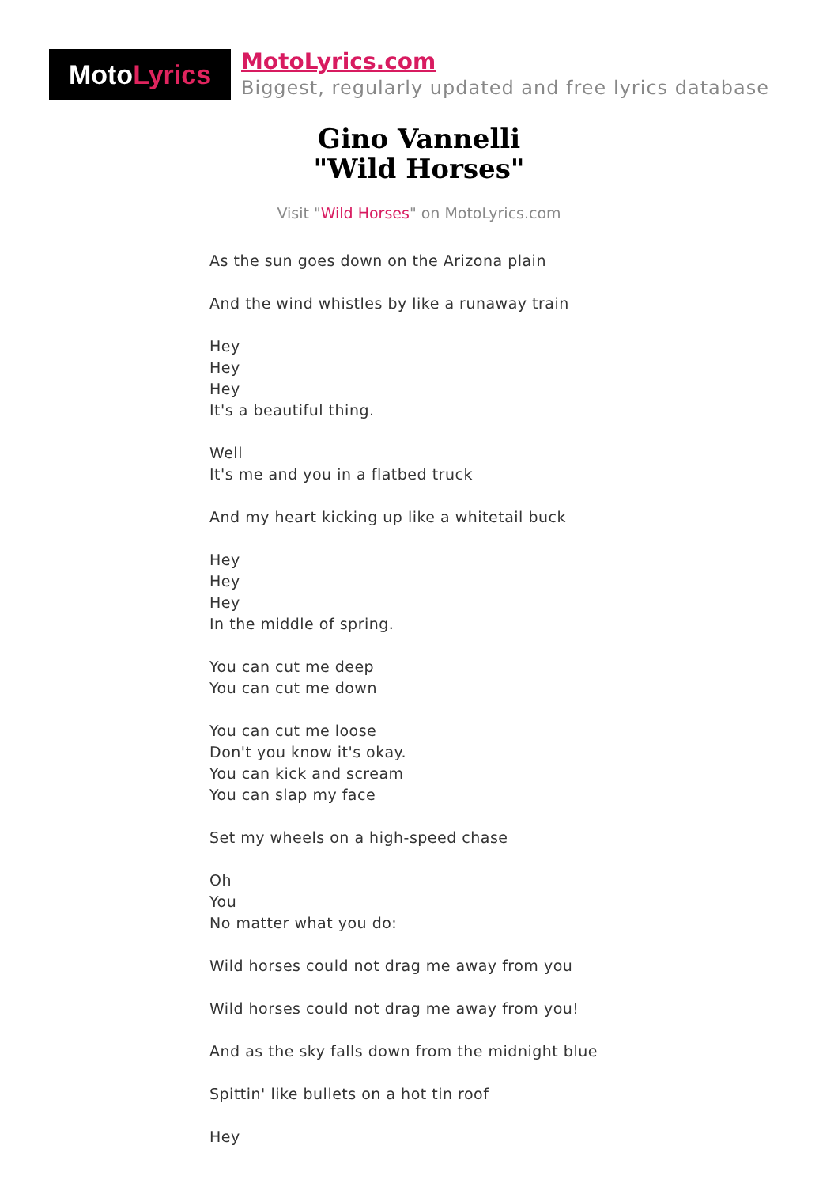Moto Lyrics
MotoLyrics.com
Biggest, regularly updated and free lyrics database
Gino Vannelli
"Wild Horses"
Visit "Wild Horses" on MotoLyrics.com
As the sun goes down on the Arizona plain
And the wind whistles by like a runaway train
Hey
Hey
Hey
It's a beautiful thing.
Well
It's me and you in a flatbed truck
And my heart kicking up like a whitetail buck
Hey
Hey
Hey
In the middle of spring.
You can cut me deep
You can cut me down
You can cut me loose
Don't you know it's okay.
You can kick and scream
You can slap my face
Set my wheels on a high-speed chase
Oh
You
No matter what you do:
Wild horses could not drag me away from you
Wild horses could not drag me away from you!
And as the sky falls down from the midnight blue
Spittin' like bullets on a hot tin roof
Hey